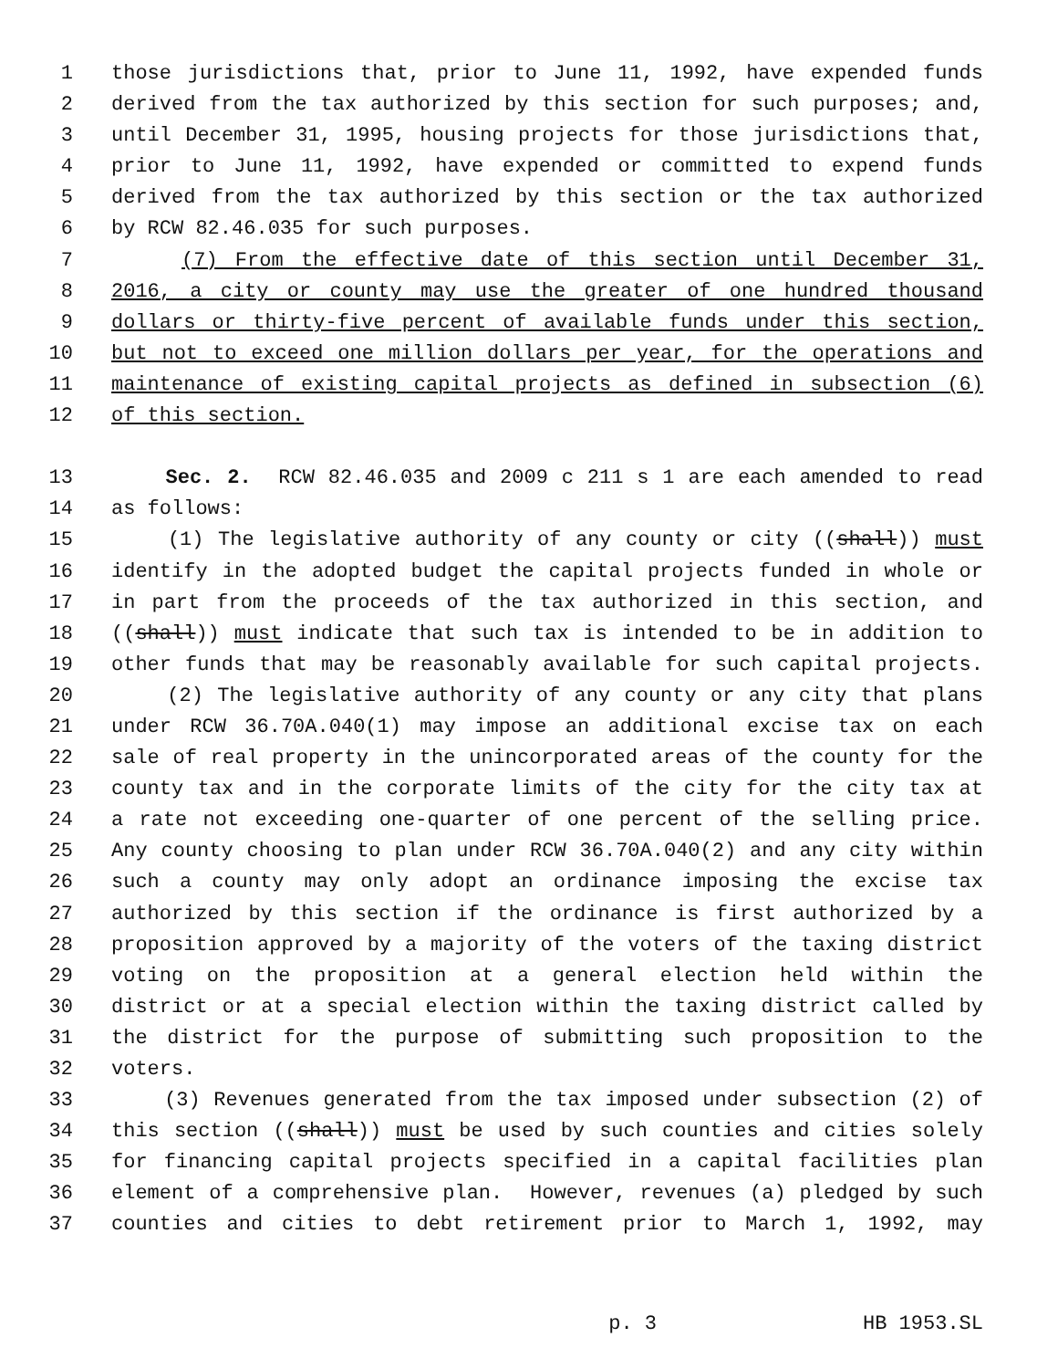1 those jurisdictions that, prior to June 11, 1992, have expended funds
2 derived from the tax authorized by this section for such purposes; and,
3 until December 31, 1995, housing projects for those jurisdictions that,
4 prior to June 11, 1992, have expended or committed to expend funds
5 derived from the tax authorized by this section or the tax authorized
6 by RCW 82.46.035 for such purposes.
7 (7) From the effective date of this section until December 31,
8 2016, a city or county may use the greater of one hundred thousand
9 dollars or thirty-five percent of available funds under this section,
10 but not to exceed one million dollars per year, for the operations and
11 maintenance of existing capital projects as defined in subsection (6)
12 of this section.
13 Sec. 2. RCW 82.46.035 and 2009 c 211 s 1 are each amended to read
14 as follows:
15 (1) The legislative authority of any county or city ((shall)) must
16 identify in the adopted budget the capital projects funded in whole or
17 in part from the proceeds of the tax authorized in this section, and
18 ((shall)) must indicate that such tax is intended to be in addition to
19 other funds that may be reasonably available for such capital projects.
20 (2) The legislative authority of any county or any city that plans
21 under RCW 36.70A.040(1) may impose an additional excise tax on each
22 sale of real property in the unincorporated areas of the county for the
23 county tax and in the corporate limits of the city for the city tax at
24 a rate not exceeding one-quarter of one percent of the selling price.
25 Any county choosing to plan under RCW 36.70A.040(2) and any city within
26 such a county may only adopt an ordinance imposing the excise tax
27 authorized by this section if the ordinance is first authorized by a
28 proposition approved by a majority of the voters of the taxing district
29 voting on the proposition at a general election held within the
30 district or at a special election within the taxing district called by
31 the district for the purpose of submitting such proposition to the
32 voters.
33 (3) Revenues generated from the tax imposed under subsection (2) of
34 this section ((shall)) must be used by such counties and cities solely
35 for financing capital projects specified in a capital facilities plan
36 element of a comprehensive plan. However, revenues (a) pledged by such
37 counties and cities to debt retirement prior to March 1, 1992, may
p. 3 HB 1953.SL